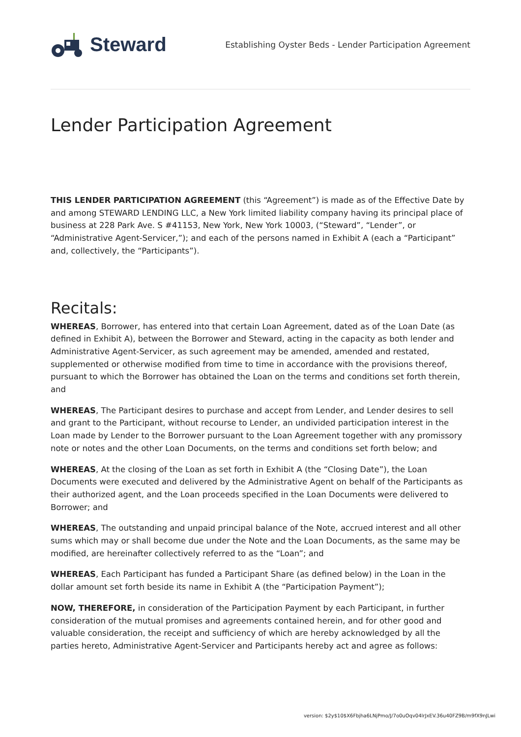Steward
Establishing Oyster Beds - Lender Participation Agreement
Lender Participation Agreement
THIS LENDER PARTICIPATION AGREEMENT (this “Agreement”) is made as of the Effective Date by and among STEWARD LENDING LLC, a New York limited liability company having its principal place of business at 228 Park Ave. S #41153, New York, New York 10003, (“Steward”, “Lender”, or “Administrative Agent-Servicer,”); and each of the persons named in Exhibit A (each a “Participant” and, collectively, the “Participants”).
Recitals:
WHEREAS, Borrower, has entered into that certain Loan Agreement, dated as of the Loan Date (as defined in Exhibit A), between the Borrower and Steward, acting in the capacity as both lender and Administrative Agent-Servicer, as such agreement may be amended, amended and restated, supplemented or otherwise modified from time to time in accordance with the provisions thereof, pursuant to which the Borrower has obtained the Loan on the terms and conditions set forth therein, and
WHEREAS, The Participant desires to purchase and accept from Lender, and Lender desires to sell and grant to the Participant, without recourse to Lender, an undivided participation interest in the Loan made by Lender to the Borrower pursuant to the Loan Agreement together with any promissory note or notes and the other Loan Documents, on the terms and conditions set forth below; and
WHEREAS, At the closing of the Loan as set forth in Exhibit A (the “Closing Date”), the Loan Documents were executed and delivered by the Administrative Agent on behalf of the Participants as their authorized agent, and the Loan proceeds specified in the Loan Documents were delivered to Borrower; and
WHEREAS, The outstanding and unpaid principal balance of the Note, accrued interest and all other sums which may or shall become due under the Note and the Loan Documents, as the same may be modified, are hereinafter collectively referred to as the “Loan”; and
WHEREAS, Each Participant has funded a Participant Share (as defined below) in the Loan in the dollar amount set forth beside its name in Exhibit A (the “Participation Payment”);
NOW, THEREFORE, in consideration of the Participation Payment by each Participant, in further consideration of the mutual promises and agreements contained herein, and for other good and valuable consideration, the receipt and sufficiency of which are hereby acknowledged by all the parties hereto, Administrative Agent-Servicer and Participants hereby act and agree as follows:
version: $2y$10$X6Fbjha6LNjPmo/J/7o0uOqv04lrJxEV.36u40FZ9B/m9fX9nJLwi